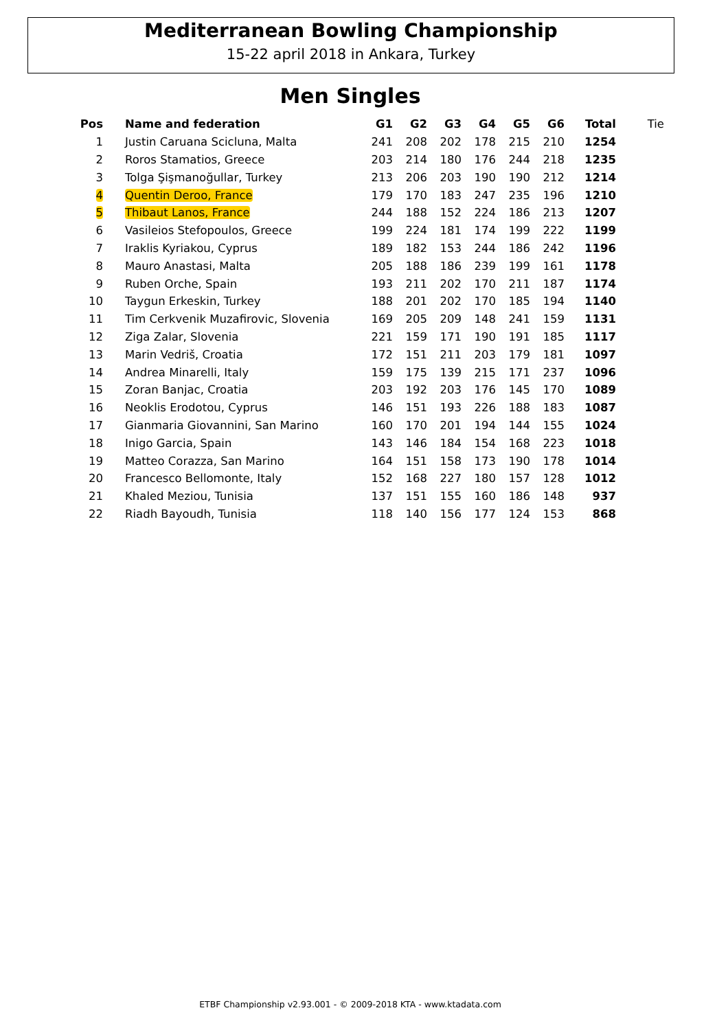Mediterranean Bowling Championship
15-22 april 2018 in Ankara, Turkey
Men Singles
| Pos | Name and federation | G1 | G2 | G3 | G4 | G5 | G6 | Total | Tie |
| --- | --- | --- | --- | --- | --- | --- | --- | --- | --- |
| 1 | Justin Caruana Scicluna, Malta | 241 | 208 | 202 | 178 | 215 | 210 | 1254 | |
| 2 | Roros Stamatios, Greece | 203 | 214 | 180 | 176 | 244 | 218 | 1235 | |
| 3 | Tolga Şişmanoğullar, Turkey | 213 | 206 | 203 | 190 | 190 | 212 | 1214 | |
| 4 | Quentin Deroo, France | 179 | 170 | 183 | 247 | 235 | 196 | 1210 | |
| 5 | Thibaut Lanos, France | 244 | 188 | 152 | 224 | 186 | 213 | 1207 | |
| 6 | Vasileios Stefopoulos, Greece | 199 | 224 | 181 | 174 | 199 | 222 | 1199 | |
| 7 | Iraklis Kyriakou, Cyprus | 189 | 182 | 153 | 244 | 186 | 242 | 1196 | |
| 8 | Mauro Anastasi, Malta | 205 | 188 | 186 | 239 | 199 | 161 | 1178 | |
| 9 | Ruben Orche, Spain | 193 | 211 | 202 | 170 | 211 | 187 | 1174 | |
| 10 | Taygun Erkeskin, Turkey | 188 | 201 | 202 | 170 | 185 | 194 | 1140 | |
| 11 | Tim Cerkvenik Muzafirovic, Slovenia | 169 | 205 | 209 | 148 | 241 | 159 | 1131 | |
| 12 | Ziga Zalar, Slovenia | 221 | 159 | 171 | 190 | 191 | 185 | 1117 | |
| 13 | Marin Vedriš, Croatia | 172 | 151 | 211 | 203 | 179 | 181 | 1097 | |
| 14 | Andrea Minarelli, Italy | 159 | 175 | 139 | 215 | 171 | 237 | 1096 | |
| 15 | Zoran Banjac, Croatia | 203 | 192 | 203 | 176 | 145 | 170 | 1089 | |
| 16 | Neoklis Erodotou, Cyprus | 146 | 151 | 193 | 226 | 188 | 183 | 1087 | |
| 17 | Gianmaria Giovannini, San Marino | 160 | 170 | 201 | 194 | 144 | 155 | 1024 | |
| 18 | Inigo Garcia, Spain | 143 | 146 | 184 | 154 | 168 | 223 | 1018 | |
| 19 | Matteo Corazza, San Marino | 164 | 151 | 158 | 173 | 190 | 178 | 1014 | |
| 20 | Francesco Bellomonte, Italy | 152 | 168 | 227 | 180 | 157 | 128 | 1012 | |
| 21 | Khaled Meziou, Tunisia | 137 | 151 | 155 | 160 | 186 | 148 | 937 | |
| 22 | Riadh Bayoudh, Tunisia | 118 | 140 | 156 | 177 | 124 | 153 | 868 | |
ETBF Championship v2.93.001 - © 2009-2018 KTA - www.ktadata.com